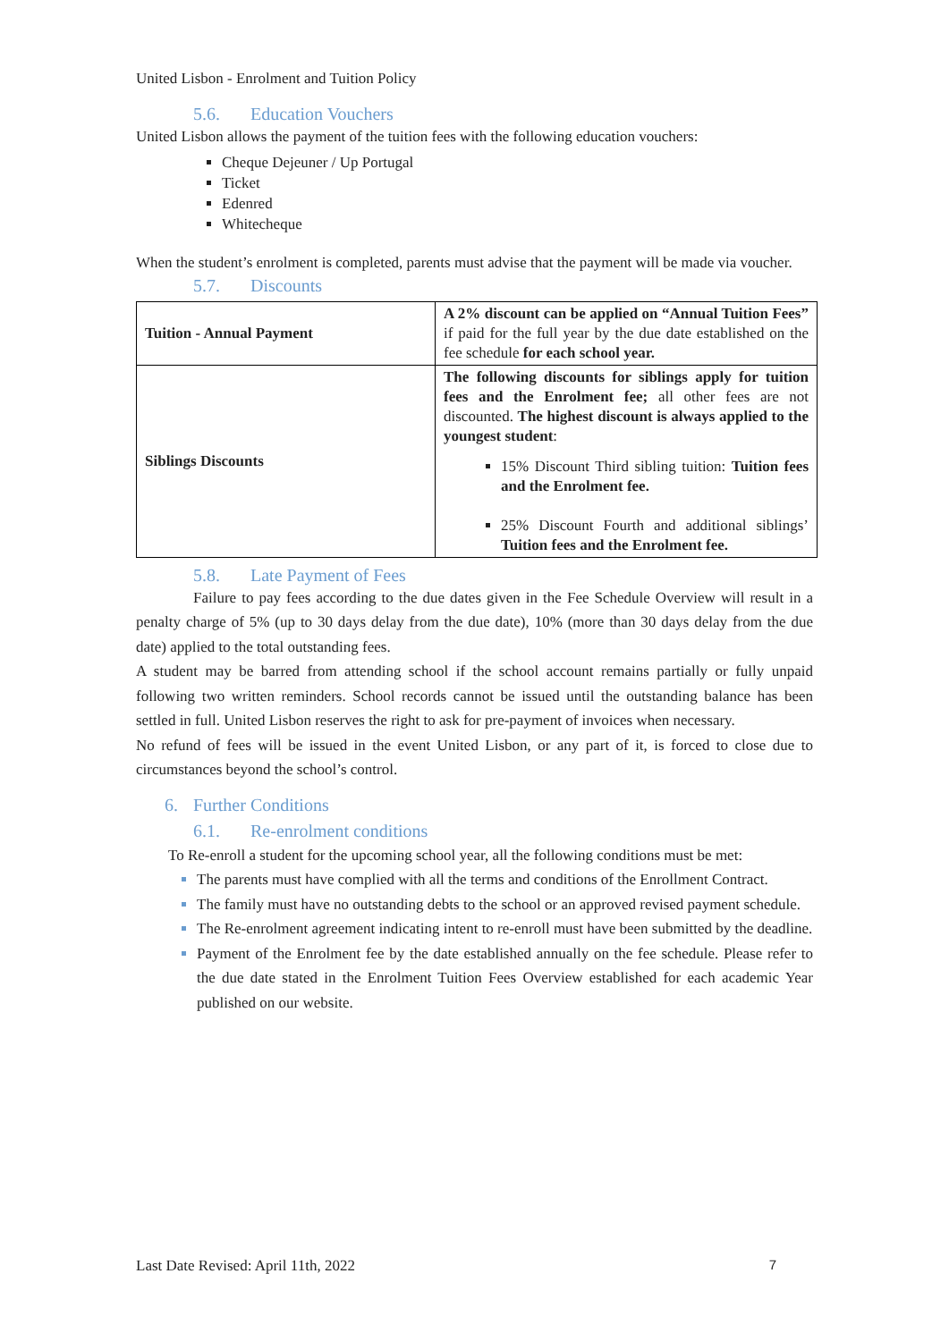United Lisbon - Enrolment and Tuition Policy
5.6. Education Vouchers
United Lisbon allows the payment of the tuition fees with the following education vouchers:
Cheque Dejeuner / Up Portugal
Ticket
Edenred
Whitecheque
When the student’s enrolment is completed, parents must advise that the payment will be made via voucher.
5.7. Discounts
| Tuition - Annual Payment | A 2% discount can be applied on “Annual Tuition Fees” if paid for the full year by the due date established on the fee schedule for each school year. |
| Siblings Discounts | The following discounts for siblings apply for tuition fees and the Enrolment fee; all other fees are not discounted. The highest discount is always applied to the youngest student : 15% Discount Third sibling tuition: Tuition fees and the Enrolment fee. 25% Discount Fourth and additional siblings’ Tuition fees and the Enrolment fee. |
5.8. Late Payment of Fees
Failure to pay fees according to the due dates given in the Fee Schedule Overview will result in a penalty charge of 5% (up to 30 days delay from the due date), 10% (more than 30 days delay from the due date) applied to the total outstanding fees.
A student may be barred from attending school if the school account remains partially or fully unpaid following two written reminders. School records cannot be issued until the outstanding balance has been settled in full. United Lisbon reserves the right to ask for pre-payment of invoices when necessary.
No refund of fees will be issued in the event United Lisbon, or any part of it, is forced to close due to circumstances beyond the school’s control.
6. Further Conditions
6.1. Re-enrolment conditions
To Re-enroll a student for the upcoming school year, all the following conditions must be met:
The parents must have complied with all the terms and conditions of the Enrollment Contract.
The family must have no outstanding debts to the school or an approved revised payment schedule.
The Re-enrolment agreement indicating intent to re-enroll must have been submitted by the deadline.
Payment of the Enrolment fee by the date established annually on the fee schedule. Please refer to the due date stated in the Enrolment Tuition Fees Overview established for each academic Year published on our website.
Last Date Revised: April 11th, 2022 7